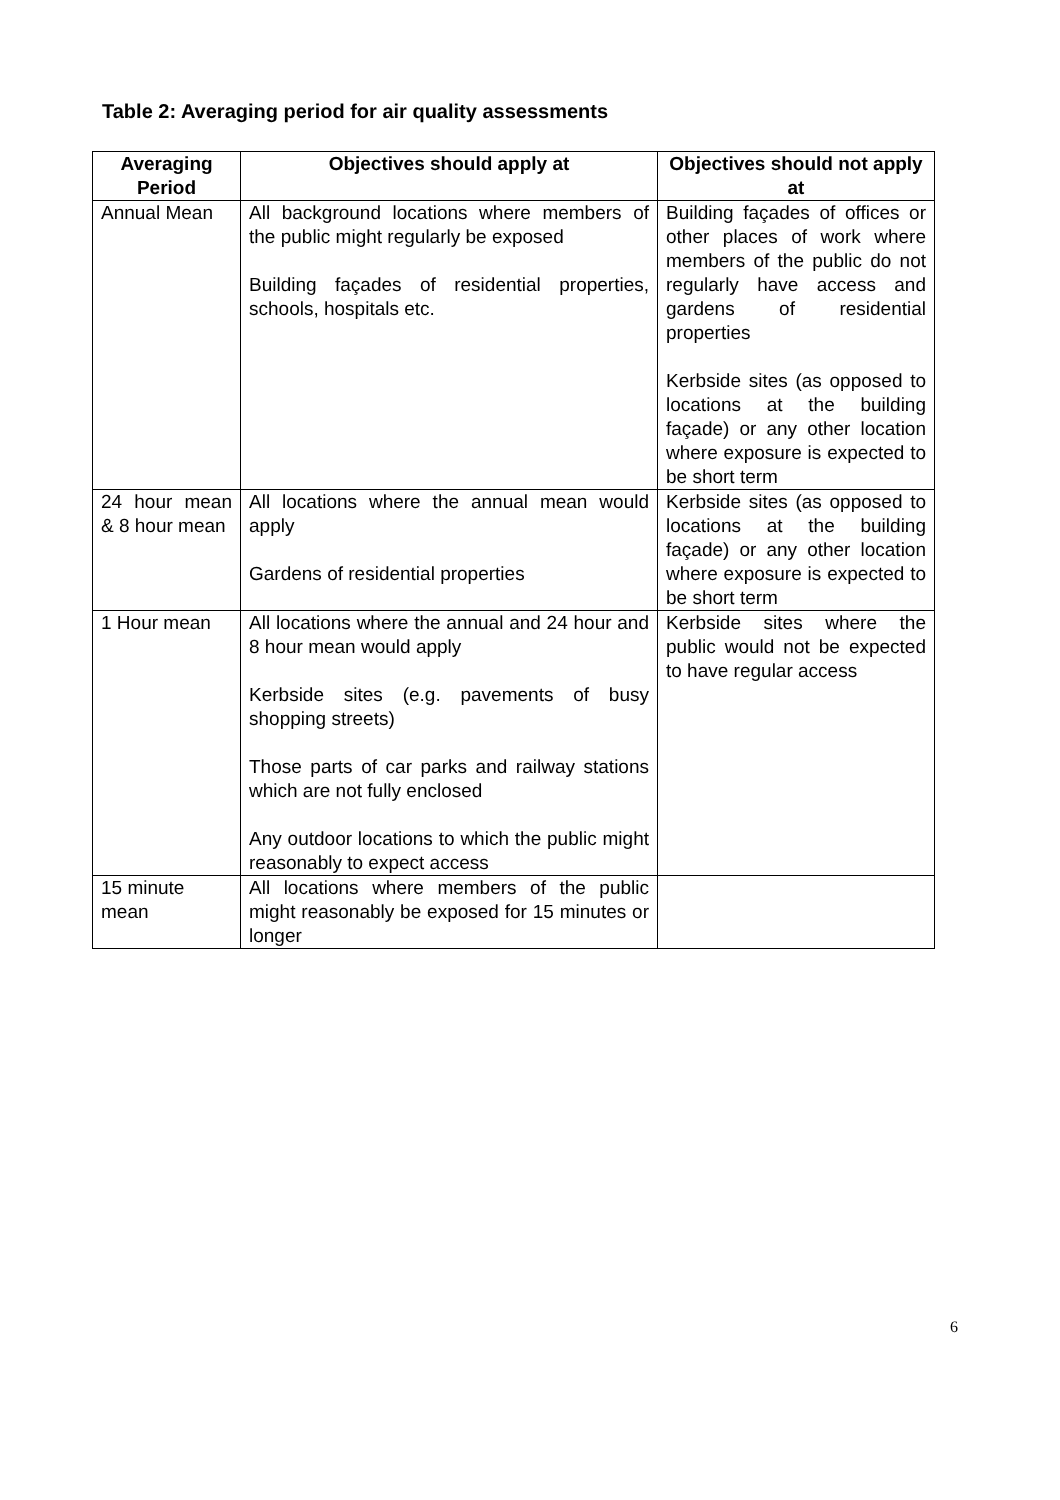Table 2: Averaging period for air quality assessments
| Averaging Period | Objectives should apply at | Objectives should not apply at |
| --- | --- | --- |
| Annual Mean | All background locations where members of the public might regularly be exposed Building façades of residential properties, schools, hospitals etc. | Building façades of offices or other places of work where members of the public do not regularly have access and gardens of residential properties Kerbside sites (as opposed to locations at the building façade) or any other location where exposure is expected to be short term |
| 24 hour mean & 8 hour mean | All locations where the annual mean would apply Gardens of residential properties | Kerbside sites (as opposed to locations at the building façade) or any other location where exposure is expected to be short term |
| 1 Hour mean | All locations where the annual and 24 hour and 8 hour mean would apply Kerbside sites (e.g. pavements of busy shopping streets) Those parts of car parks and railway stations which are not fully enclosed Any outdoor locations to which the public might reasonably to expect access | Kerbside sites where the public would not be expected to have regular access |
| 15 minute mean | All locations where members of the public might reasonably be exposed for 15 minutes or longer | |
6